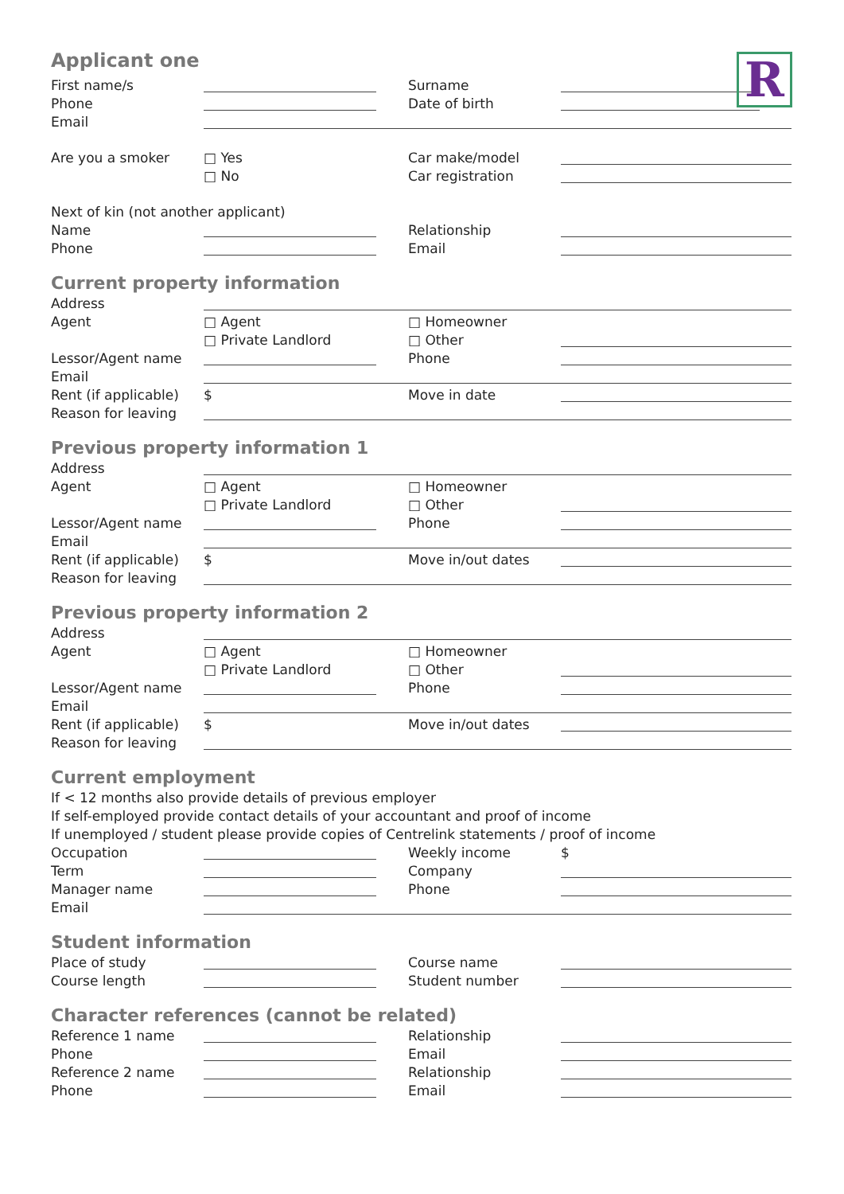R
Applicant one
First name/s Surname
Phone Date of birth
Email
Are you a smoker □ Yes Car make/model
□ No Car registration
Next of kin (not another applicant)
Name Relationship
Phone Email
Current property information
Address
Agent □ Agent □ Homeowner
□ Private Landlord □ Other
Lessor/Agent name Phone
Email
Rent (if applicable) $ Move in date
Reason for leaving
Previous property information 1
Address
Agent □ Agent □ Homeowner
□ Private Landlord □ Other
Lessor/Agent name Phone
Email
Rent (if applicable) $ Move in/out dates
Reason for leaving
Previous property information 2
Address
Agent □ Agent □ Homeowner
□ Private Landlord □ Other
Lessor/Agent name Phone
Email
Rent (if applicable) $ Move in/out dates
Reason for leaving
Current employment
If < 12 months also provide details of previous employer
If self-employed provide contact details of your accountant and proof of income
If unemployed / student please provide copies of Centrelink statements / proof of income
Occupation Weekly income $
Term Company
Manager name Phone
Email
Student information
Place of study Course name
Course length Student number
Character references (cannot be related)
Reference 1 name Relationship
Phone Email
Reference 2 name Relationship
Phone Email